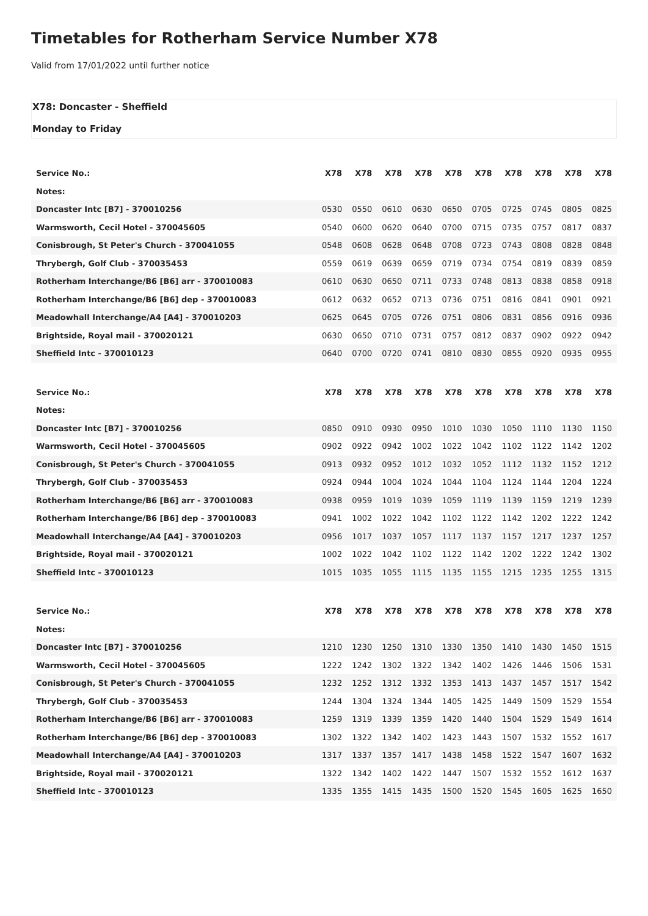Timetables for Rotherham Service Number X78
Valid from 17/01/2022 until further notice
X78: Doncaster - Sheffield
Monday to Friday
| Service No.: | X78 | X78 | X78 | X78 | X78 | X78 | X78 | X78 | X78 | X78 |
| --- | --- | --- | --- | --- | --- | --- | --- | --- | --- | --- |
| Notes: | | | | | | | | | | |
| Doncaster Intc [B7] - 370010256 | 0530 | 0550 | 0610 | 0630 | 0650 | 0705 | 0725 | 0745 | 0805 | 0825 |
| Warmsworth, Cecil Hotel - 370045605 | 0540 | 0600 | 0620 | 0640 | 0700 | 0715 | 0735 | 0757 | 0817 | 0837 |
| Conisbrough, St Peter's Church - 370041055 | 0548 | 0608 | 0628 | 0648 | 0708 | 0723 | 0743 | 0808 | 0828 | 0848 |
| Thrybergh, Golf Club - 370035453 | 0559 | 0619 | 0639 | 0659 | 0719 | 0734 | 0754 | 0819 | 0839 | 0859 |
| Rotherham Interchange/B6 [B6] arr - 370010083 | 0610 | 0630 | 0650 | 0711 | 0733 | 0748 | 0813 | 0838 | 0858 | 0918 |
| Rotherham Interchange/B6 [B6] dep - 370010083 | 0612 | 0632 | 0652 | 0713 | 0736 | 0751 | 0816 | 0841 | 0901 | 0921 |
| Meadowhall Interchange/A4 [A4] - 370010203 | 0625 | 0645 | 0705 | 0726 | 0751 | 0806 | 0831 | 0856 | 0916 | 0936 |
| Brightside, Royal mail - 370020121 | 0630 | 0650 | 0710 | 0731 | 0757 | 0812 | 0837 | 0902 | 0922 | 0942 |
| Sheffield Intc - 370010123 | 0640 | 0700 | 0720 | 0741 | 0810 | 0830 | 0855 | 0920 | 0935 | 0955 |
| Service No.: | X78 | X78 | X78 | X78 | X78 | X78 | X78 | X78 | X78 | X78 |
| --- | --- | --- | --- | --- | --- | --- | --- | --- | --- | --- |
| Notes: | | | | | | | | | | |
| Doncaster Intc [B7] - 370010256 | 0850 | 0910 | 0930 | 0950 | 1010 | 1030 | 1050 | 1110 | 1130 | 1150 |
| Warmsworth, Cecil Hotel - 370045605 | 0902 | 0922 | 0942 | 1002 | 1022 | 1042 | 1102 | 1122 | 1142 | 1202 |
| Conisbrough, St Peter's Church - 370041055 | 0913 | 0932 | 0952 | 1012 | 1032 | 1052 | 1112 | 1132 | 1152 | 1212 |
| Thrybergh, Golf Club - 370035453 | 0924 | 0944 | 1004 | 1024 | 1044 | 1104 | 1124 | 1144 | 1204 | 1224 |
| Rotherham Interchange/B6 [B6] arr - 370010083 | 0938 | 0959 | 1019 | 1039 | 1059 | 1119 | 1139 | 1159 | 1219 | 1239 |
| Rotherham Interchange/B6 [B6] dep - 370010083 | 0941 | 1002 | 1022 | 1042 | 1102 | 1122 | 1142 | 1202 | 1222 | 1242 |
| Meadowhall Interchange/A4 [A4] - 370010203 | 0956 | 1017 | 1037 | 1057 | 1117 | 1137 | 1157 | 1217 | 1237 | 1257 |
| Brightside, Royal mail - 370020121 | 1002 | 1022 | 1042 | 1102 | 1122 | 1142 | 1202 | 1222 | 1242 | 1302 |
| Sheffield Intc - 370010123 | 1015 | 1035 | 1055 | 1115 | 1135 | 1155 | 1215 | 1235 | 1255 | 1315 |
| Service No.: | X78 | X78 | X78 | X78 | X78 | X78 | X78 | X78 | X78 | X78 |
| --- | --- | --- | --- | --- | --- | --- | --- | --- | --- | --- |
| Notes: | | | | | | | | | | |
| Doncaster Intc [B7] - 370010256 | 1210 | 1230 | 1250 | 1310 | 1330 | 1350 | 1410 | 1430 | 1450 | 1515 |
| Warmsworth, Cecil Hotel - 370045605 | 1222 | 1242 | 1302 | 1322 | 1342 | 1402 | 1426 | 1446 | 1506 | 1531 |
| Conisbrough, St Peter's Church - 370041055 | 1232 | 1252 | 1312 | 1332 | 1353 | 1413 | 1437 | 1457 | 1517 | 1542 |
| Thrybergh, Golf Club - 370035453 | 1244 | 1304 | 1324 | 1344 | 1405 | 1425 | 1449 | 1509 | 1529 | 1554 |
| Rotherham Interchange/B6 [B6] arr - 370010083 | 1259 | 1319 | 1339 | 1359 | 1420 | 1440 | 1504 | 1529 | 1549 | 1614 |
| Rotherham Interchange/B6 [B6] dep - 370010083 | 1302 | 1322 | 1342 | 1402 | 1423 | 1443 | 1507 | 1532 | 1552 | 1617 |
| Meadowhall Interchange/A4 [A4] - 370010203 | 1317 | 1337 | 1357 | 1417 | 1438 | 1458 | 1522 | 1547 | 1607 | 1632 |
| Brightside, Royal mail - 370020121 | 1322 | 1342 | 1402 | 1422 | 1447 | 1507 | 1532 | 1552 | 1612 | 1637 |
| Sheffield Intc - 370010123 | 1335 | 1355 | 1415 | 1435 | 1500 | 1520 | 1545 | 1605 | 1625 | 1650 |